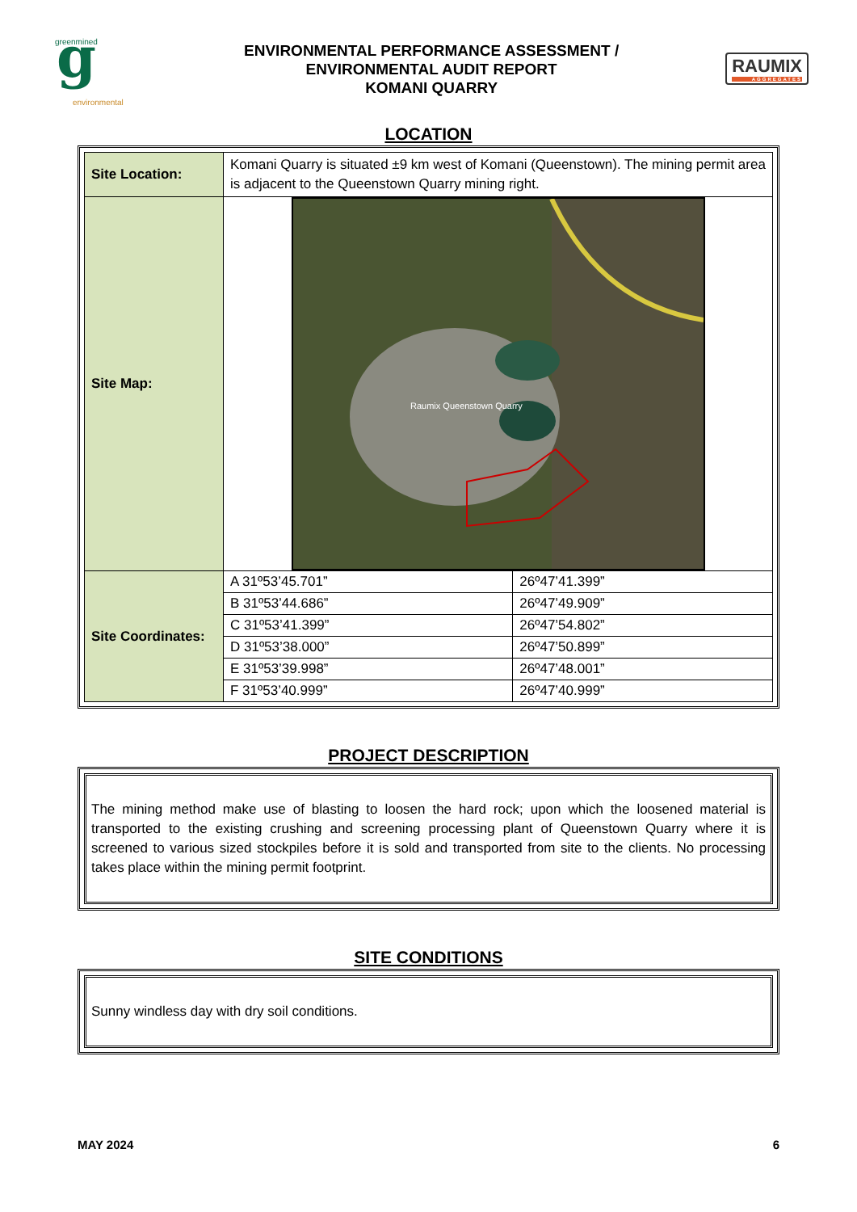g
greenmined
environmental
ENVIRONMENTAL PERFORMANCE ASSESSMENT /
ENVIRONMENTAL AUDIT REPORT
KOMANI QUARRY
RAUMIX
AGGREGATES
LOCATION
| Site Location: | Komani Quarry is situated ±9 km west of Komani (Queenstown). The mining permit area is adjacent to the Queenstown Quarry mining right. | |
| Site Map: | Raumix Queenstown Quarry | |
| Site Coordinates: | A 31º53’45.701” | 26º47’41.399” |
| | B 31º53’44.686” | 26º47’49.909” |
| | C 31º53’41.399” | 26º47’54.802” |
| | D 31º53’38.000” | 26º47’50.899” |
| | E 31º53’39.998” | 26º47’48.001” |
| | F 31º53’40.999” | 26º47’40.999” |
PROJECT DESCRIPTION
The mining method make use of blasting to loosen the hard rock; upon which the loosened material is transported to the existing crushing and screening processing plant of Queenstown Quarry where it is screened to various sized stockpiles before it is sold and transported from site to the clients. No processing takes place within the mining permit footprint.
SITE CONDITIONS
Sunny windless day with dry soil conditions.
MAY 2024 6